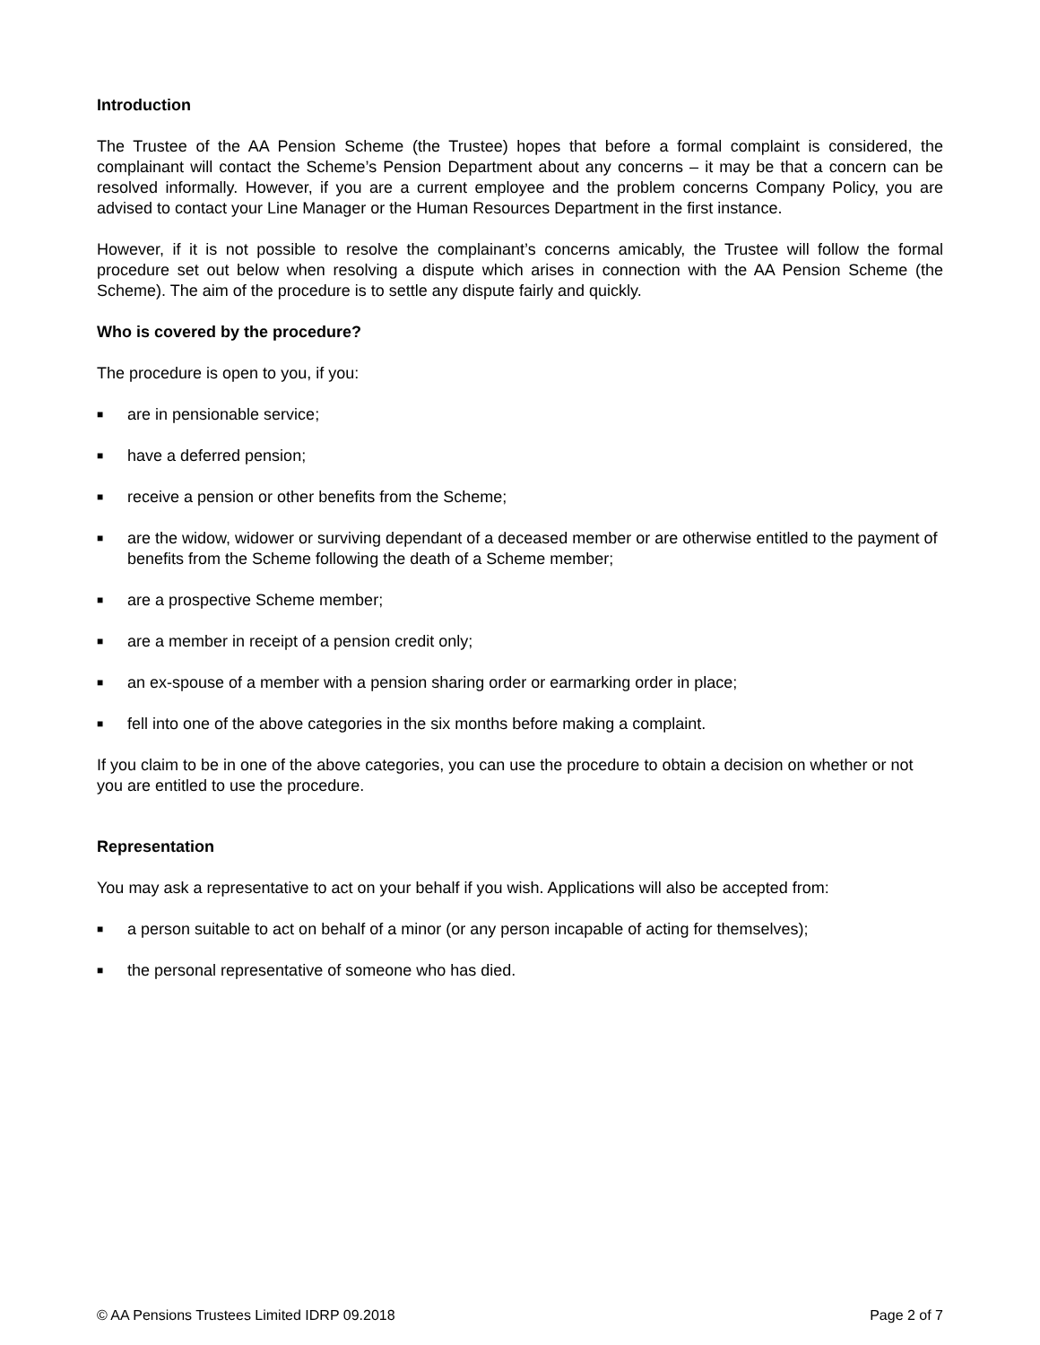Introduction
The Trustee of the AA Pension Scheme (the Trustee) hopes that before a formal complaint is considered, the complainant will contact the Scheme’s Pension Department about any concerns – it may be that a concern can be resolved informally. However, if you are a current employee and the problem concerns Company Policy, you are advised to contact your Line Manager or the Human Resources Department in the first instance.
However, if it is not possible to resolve the complainant’s concerns amicably, the Trustee will follow the formal procedure set out below when resolving a dispute which arises in connection with the AA Pension Scheme (the Scheme). The aim of the procedure is to settle any dispute fairly and quickly.
Who is covered by the procedure?
The procedure is open to you, if you:
■ are in pensionable service;
■ have a deferred pension;
■ receive a pension or other benefits from the Scheme;
■ are the widow, widower or surviving dependant of a deceased member or are otherwise entitled to the payment of benefits from the Scheme following the death of a Scheme member;
■ are a prospective Scheme member;
■ are a member in receipt of a pension credit only;
■ an ex-spouse of a member with a pension sharing order or earmarking order in place;
■ fell into one of the above categories in the six months before making a complaint.
If you claim to be in one of the above categories, you can use the procedure to obtain a decision on whether or not you are entitled to use the procedure.
Representation
You may ask a representative to act on your behalf if you wish. Applications will also be accepted from:
■ a person suitable to act on behalf of a minor (or any person incapable of acting for themselves);
■ the personal representative of someone who has died.
© AA Pensions Trustees Limited IDRP 09.2018 Page 2 of 7